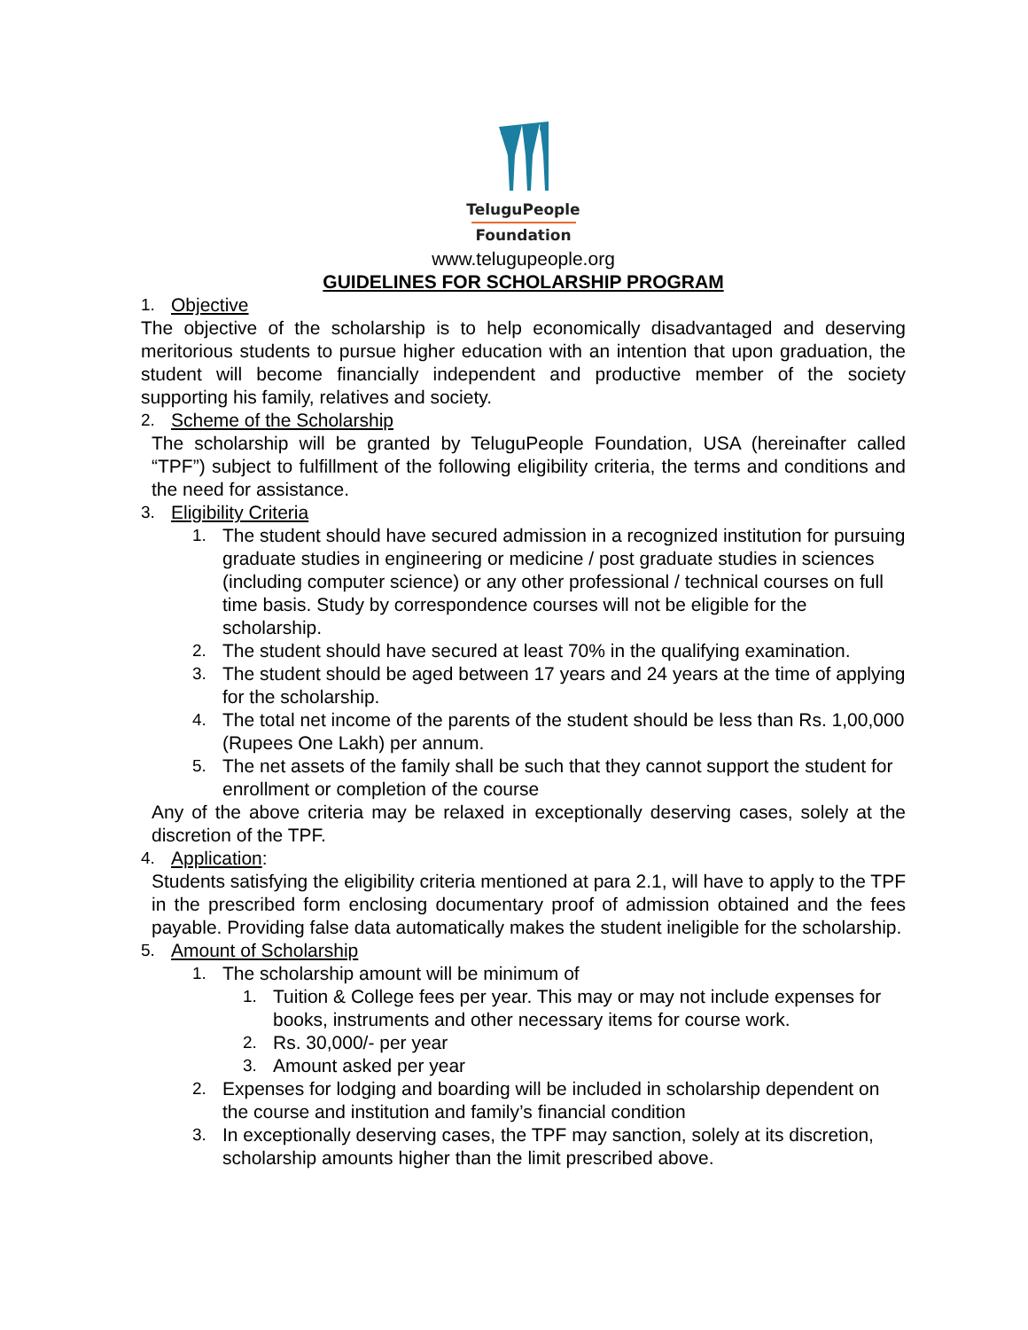TeluguPeople
Foundation
www.telugupeople.org
GUIDELINES FOR SCHOLARSHIP PROGRAM
1. Objective
The objective of the scholarship is to help economically disadvantaged and deserving meritorious students to pursue higher education with an intention that upon graduation, the student will become financially independent and productive member of the society supporting his family, relatives and society.
2. Scheme of the Scholarship
The scholarship will be granted by TeluguPeople Foundation, USA (hereinafter called “TPF”) subject to fulfillment of the following eligibility criteria, the terms and conditions and the need for assistance.
3. Eligibility Criteria
1. The student should have secured admission in a recognized institution for pursuing graduate studies in engineering or medicine / post graduate studies in sciences (including computer science) or any other professional / technical courses on full time basis. Study by correspondence courses will not be eligible for the scholarship.
2. The student should have secured at least 70% in the qualifying examination.
3. The student should be aged between 17 years and 24 years at the time of applying for the scholarship.
4. The total net income of the parents of the student should be less than Rs. 1,00,000 (Rupees One Lakh) per annum.
5. The net assets of the family shall be such that they cannot support the student for enrollment or completion of the course
Any of the above criteria may be relaxed in exceptionally deserving cases, solely at the discretion of the TPF.
4. Application:
Students satisfying the eligibility criteria mentioned at para 2.1, will have to apply to the TPF in the prescribed form enclosing documentary proof of admission obtained and the fees payable. Providing false data automatically makes the student ineligible for the scholarship.
5. Amount of Scholarship
1. The scholarship amount will be minimum of
1. Tuition & College fees per year. This may or may not include expenses for books, instruments and other necessary items for course work.
2. Rs. 30,000/- per year
3. Amount asked per year
2. Expenses for lodging and boarding will be included in scholarship dependent on the course and institution and family’s financial condition
3. In exceptionally deserving cases, the TPF may sanction, solely at its discretion, scholarship amounts higher than the limit prescribed above.